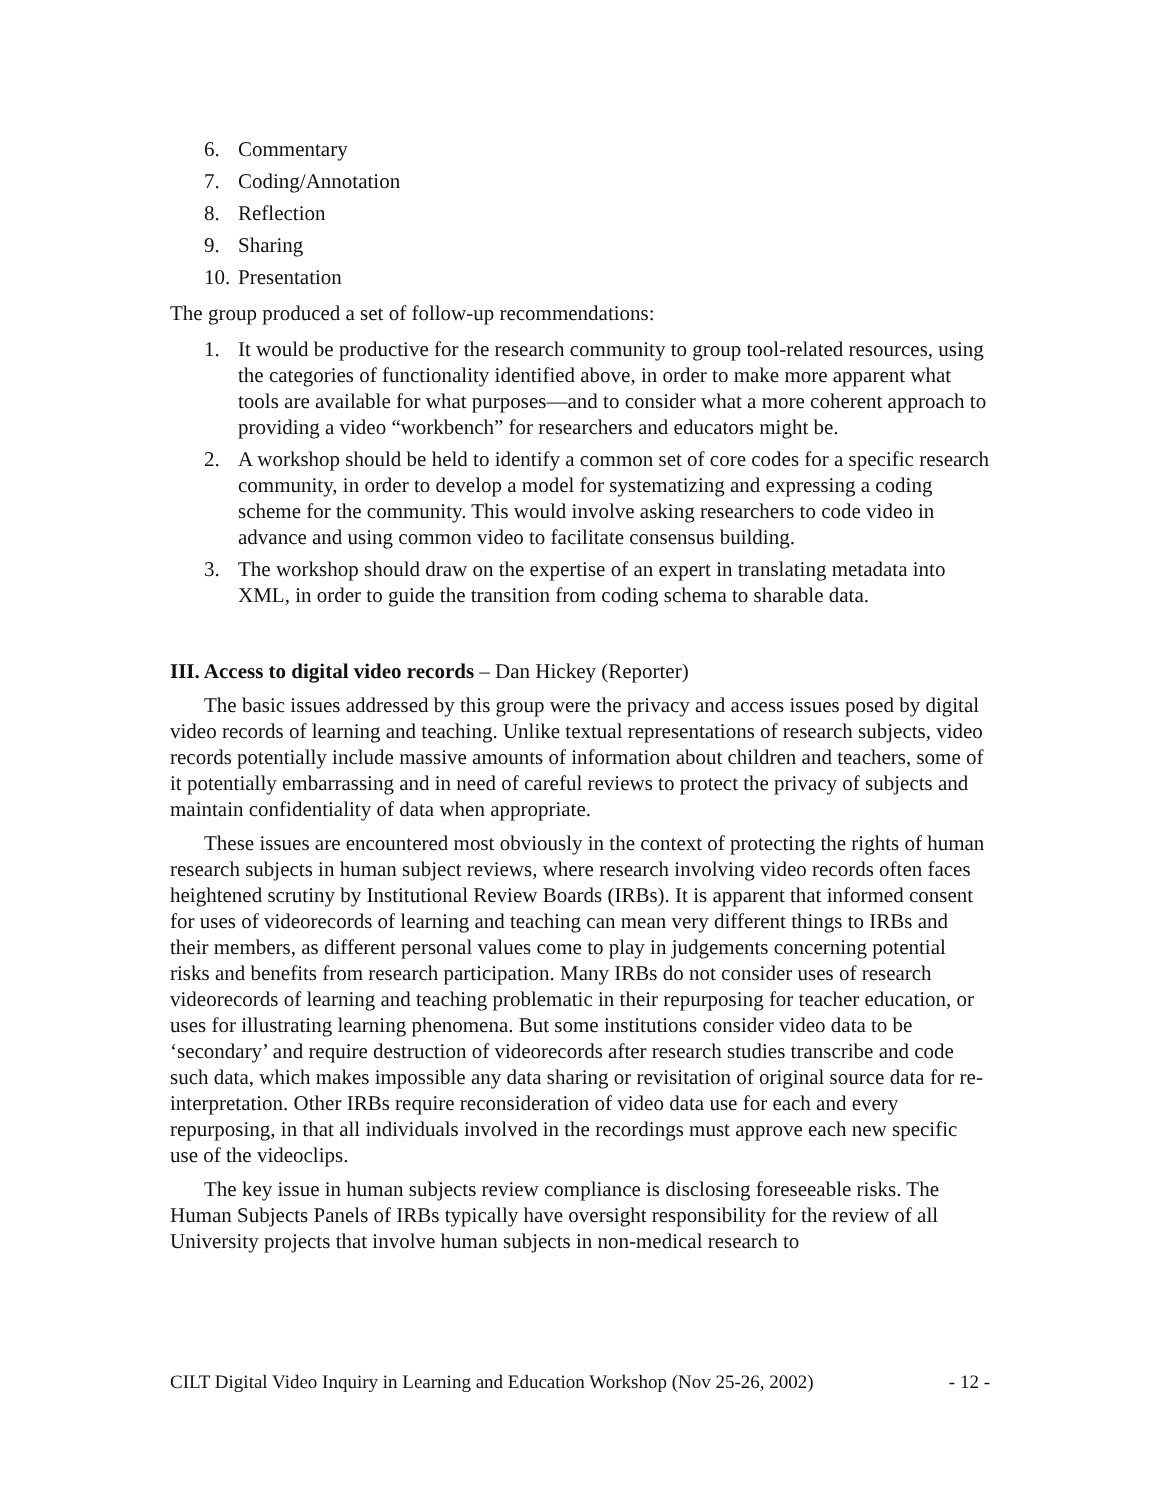6. Commentary
7. Coding/Annotation
8. Reflection
9. Sharing
10. Presentation
The group produced a set of follow-up recommendations:
1. It would be productive for the research community to group tool-related resources, using the categories of functionality identified above, in order to make more apparent what tools are available for what purposes—and to consider what a more coherent approach to providing a video “workbench” for researchers and educators might be.
2. A workshop should be held to identify a common set of core codes for a specific research community, in order to develop a model for systematizing and expressing a coding scheme for the community. This would involve asking researchers to code video in advance and using common video to facilitate consensus building.
3. The workshop should draw on the expertise of an expert in translating metadata into XML, in order to guide the transition from coding schema to sharable data.
III. Access to digital video records – Dan Hickey (Reporter)
The basic issues addressed by this group were the privacy and access issues posed by digital video records of learning and teaching. Unlike textual representations of research subjects, video records potentially include massive amounts of information about children and teachers, some of it potentially embarrassing and in need of careful reviews to protect the privacy of subjects and maintain confidentiality of data when appropriate.
These issues are encountered most obviously in the context of protecting the rights of human research subjects in human subject reviews, where research involving video records often faces heightened scrutiny by Institutional Review Boards (IRBs). It is apparent that informed consent for uses of videorecords of learning and teaching can mean very different things to IRBs and their members, as different personal values come to play in judgements concerning potential risks and benefits from research participation. Many IRBs do not consider uses of research videorecords of learning and teaching problematic in their repurposing for teacher education, or uses for illustrating learning phenomena. But some institutions consider video data to be ‘secondary’ and require destruction of videorecords after research studies transcribe and code such data, which makes impossible any data sharing or revisitation of original source data for re-interpretation. Other IRBs require reconsideration of video data use for each and every repurposing, in that all individuals involved in the recordings must approve each new specific use of the videoclips.
The key issue in human subjects review compliance is disclosing foreseeable risks. The Human Subjects Panels of IRBs typically have oversight responsibility for the review of all University projects that involve human subjects in non-medical research to
CILT Digital Video Inquiry in Learning and Education Workshop (Nov 25-26, 2002) - 12 -